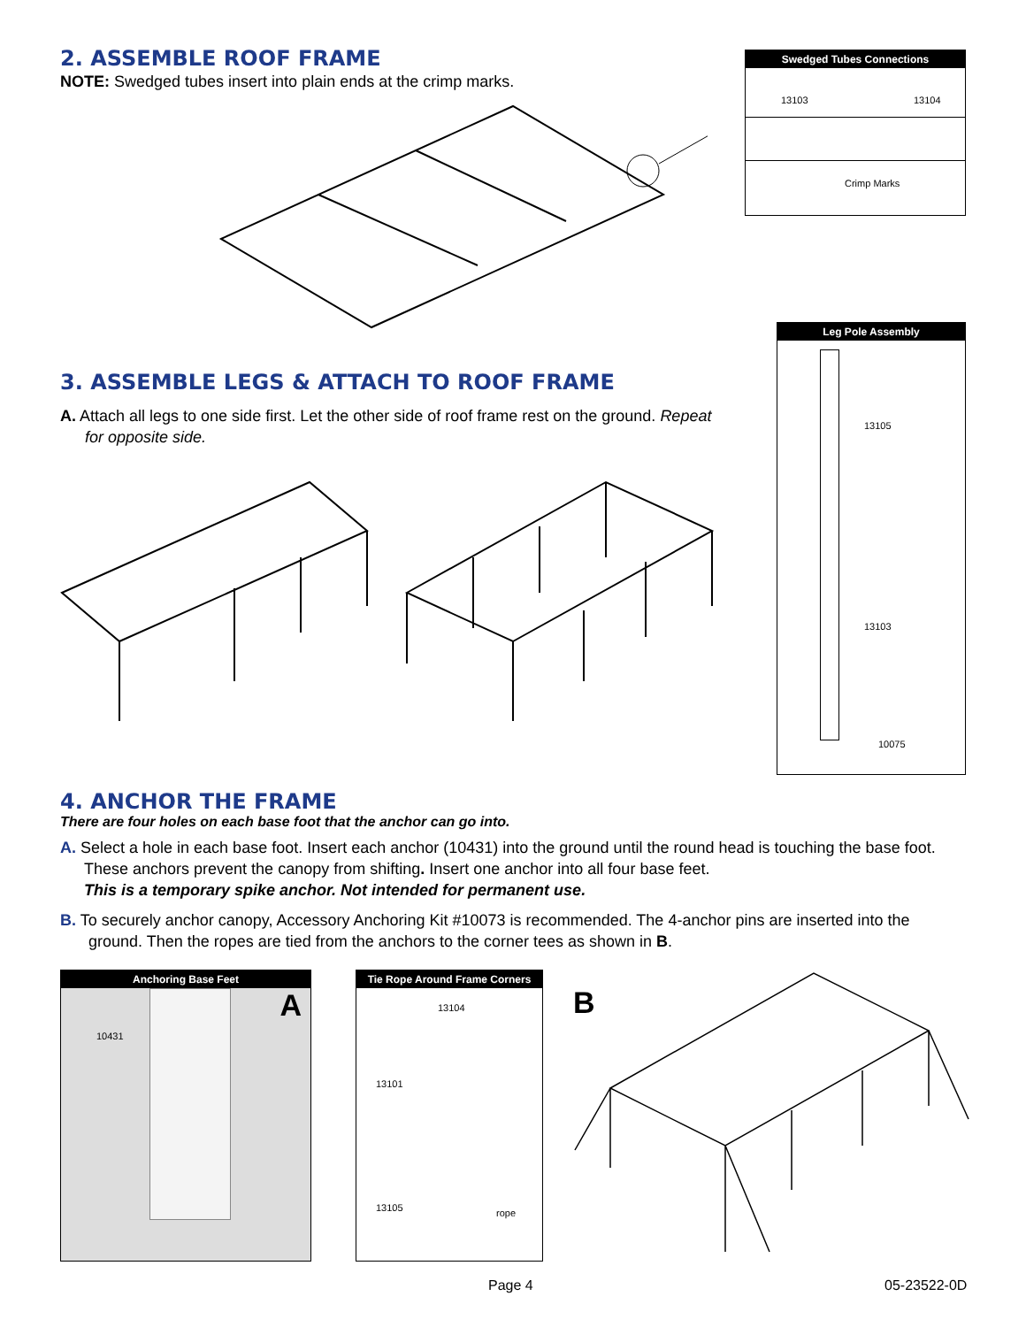2. ASSEMBLE ROOF FRAME
NOTE: Swedged tubes insert into plain ends at the crimp marks.
Swedged Tubes Connections
13103 13104
Crimp Marks
3. ASSEMBLE LEGS & ATTACH TO ROOF FRAME
A. Attach all legs to one side first. Let the other side of roof frame rest on the ground. Repeat for opposite side.
Leg Pole Assembly
13105
13103
10075
4. ANCHOR THE FRAME
There are four holes on each base foot that the anchor can go into.
A. Select a hole in each base foot. Insert each anchor (10431) into the ground until the round head is touching the base foot. These anchors prevent the canopy from shifting. Insert one anchor into all four base feet.
This is a temporary spike anchor. Not intended for permanent use.
B. To securely anchor canopy, Accessory Anchoring Kit #10073 is recommended. The 4-anchor pins are inserted into the ground. Then the ropes are tied from the anchors to the corner tees as shown in B.
Anchoring Base Feet
A
10431
Tie Rope Around Frame Corners
13104
13101
13105 rope
B
Page 4 05-23522-0D